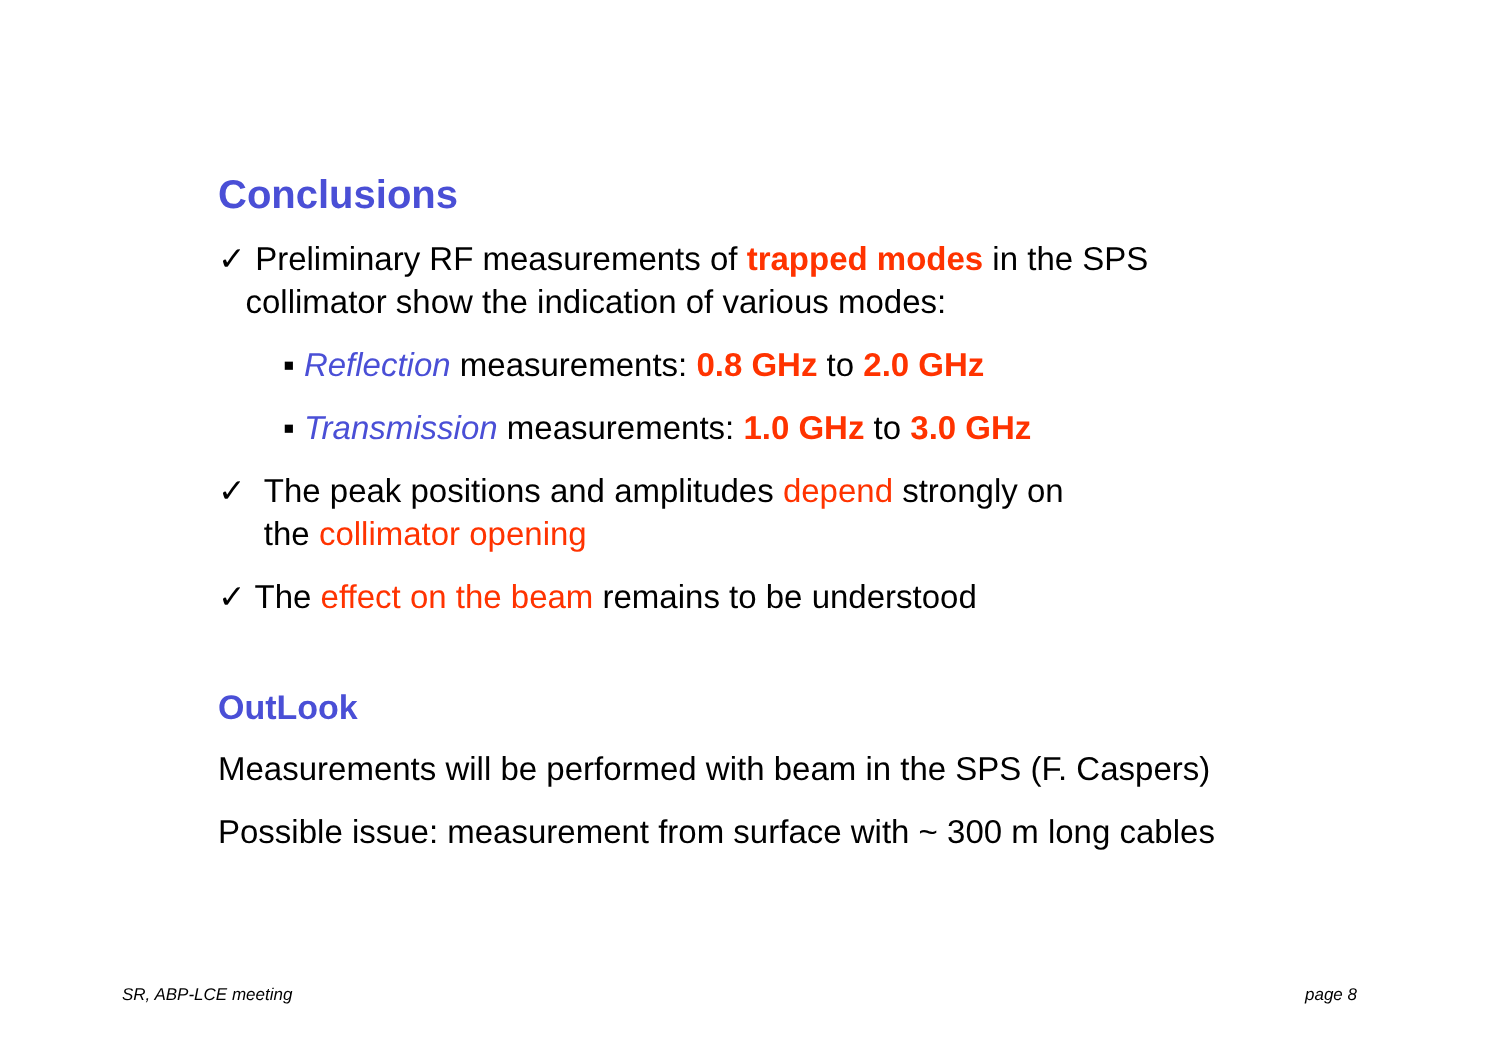Conclusions
✓ Preliminary RF measurements of trapped modes in the SPS
collimator show the indication of various modes:
▪ Reflection measurements: 0.8 GHz to 2.0 GHz
▪ Transmission measurements: 1.0 GHz to 3.0 GHz
✓ The peak positions and amplitudes depend strongly on
the collimator opening
✓ The effect on the beam remains to be understood
OutLook
Measurements will be performed with beam in the SPS (F. Caspers)
Possible issue: measurement from surface with ~ 300 m long cables
SR, ABP-LCE meeting page 8